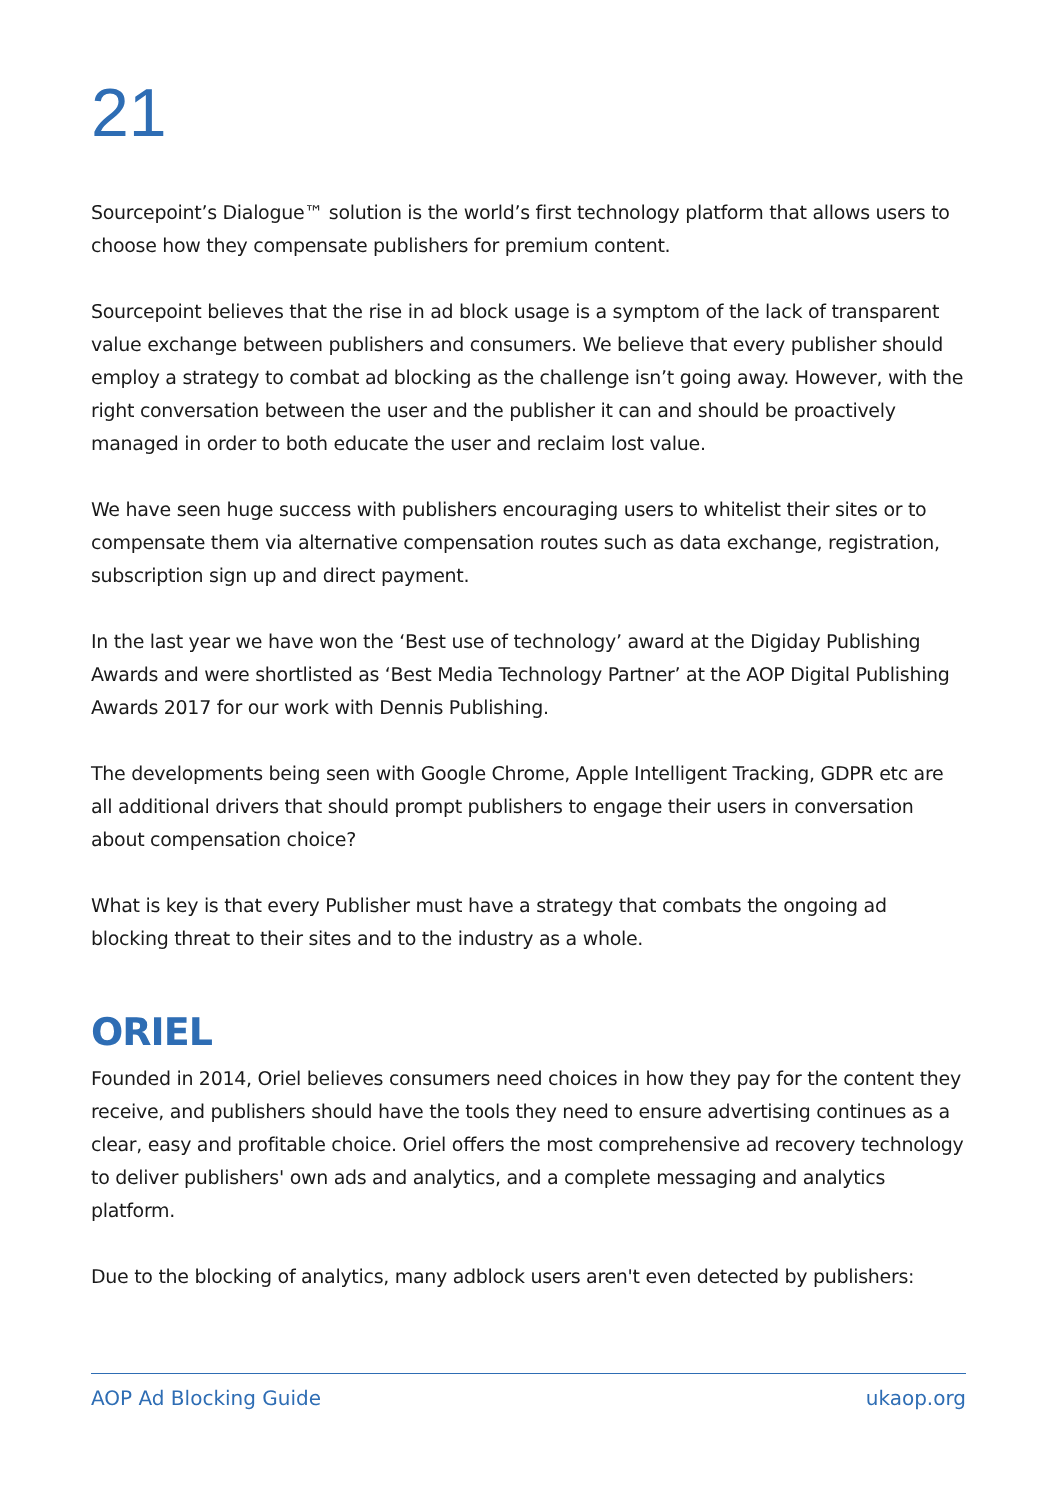21
Sourcepoint’s Dialogue™ solution is the world’s first technology platform that allows users to choose how they compensate publishers for premium content.
Sourcepoint believes that the rise in ad block usage is a symptom of the lack of transparent value exchange between publishers and consumers. We believe that every publisher should employ a strategy to combat ad blocking as the challenge isn’t going away. However, with the right conversation between the user and the publisher it can and should be proactively managed in order to both educate the user and reclaim lost value.
We have seen huge success with publishers encouraging users to whitelist their sites or to compensate them via alternative compensation routes such as data exchange, registration, subscription sign up and direct payment.
In the last year we have won the ‘Best use of technology’ award at the Digiday Publishing Awards and were shortlisted as ‘Best Media Technology Partner’ at the AOP Digital Publishing Awards 2017 for our work with Dennis Publishing.
The developments being seen with Google Chrome, Apple Intelligent Tracking, GDPR etc are all additional drivers that should prompt publishers to engage their users in conversation about compensation choice?
What is key is that every Publisher must have a strategy that combats the ongoing ad blocking threat to their sites and to the industry as a whole.
ORIEL
Founded in 2014, Oriel believes consumers need choices in how they pay for the content they receive, and publishers should have the tools they need to ensure advertising continues as a clear, easy and profitable choice. Oriel offers the most comprehensive ad recovery technology to deliver publishers' own ads and analytics, and a complete messaging and analytics platform.
Due to the blocking of analytics, many adblock users aren't even detected by publishers:
AOP Ad Blocking Guide ukaop.org